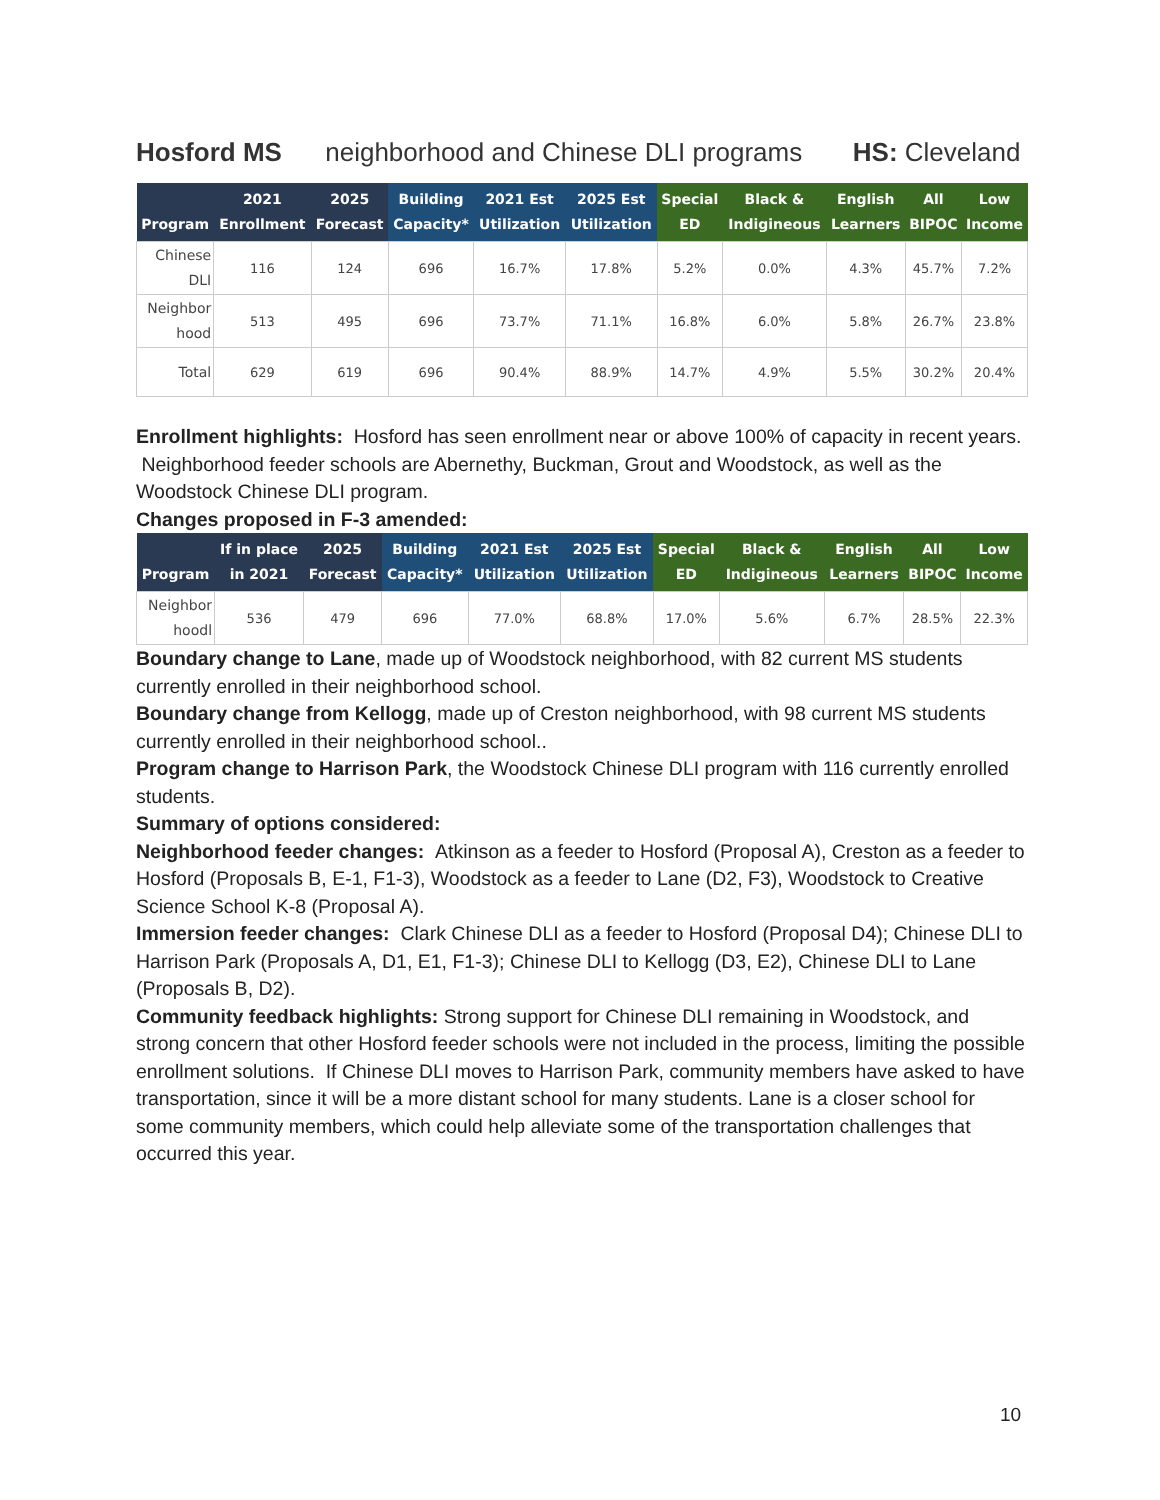Hosford MS neighborhood and Chinese DLI programs HS: Cleveland
| Program | 2021 Enrollment | 2025 Forecast | Building Capacity* | 2021 Est Utilization | 2025 Est Utilization | Special ED | Black & Indigineous | English Learners | All BIPOC | Low Income |
| --- | --- | --- | --- | --- | --- | --- | --- | --- | --- | --- |
| Chinese DLI | 116 | 124 | 696 | 16.7% | 17.8% | 5.2% | 0.0% | 4.3% | 45.7% | 7.2% |
| Neighbor hood | 513 | 495 | 696 | 73.7% | 71.1% | 16.8% | 6.0% | 5.8% | 26.7% | 23.8% |
| Total | 629 | 619 | 696 | 90.4% | 88.9% | 14.7% | 4.9% | 5.5% | 30.2% | 20.4% |
Enrollment highlights: Hosford has seen enrollment near or above 100% of capacity in recent years. Neighborhood feeder schools are Abernethy, Buckman, Grout and Woodstock, as well as the Woodstock Chinese DLI program.
Changes proposed in F-3 amended:
| Program | If in place in 2021 | 2025 Forecast | Building Capacity* | 2021 Est Utilization | 2025 Est Utilization | Special ED | Black & Indigineous | English Learners | All BIPOC | Low Income |
| --- | --- | --- | --- | --- | --- | --- | --- | --- | --- | --- |
| Neighbor hoodl | 536 | 479 | 696 | 77.0% | 68.8% | 17.0% | 5.6% | 6.7% | 28.5% | 22.3% |
Boundary change to Lane, made up of Woodstock neighborhood, with 82 current MS students currently enrolled in their neighborhood school.
Boundary change from Kellogg, made up of Creston neighborhood, with 98 current MS students currently enrolled in their neighborhood school..
Program change to Harrison Park, the Woodstock Chinese DLI program with 116 currently enrolled students.
Summary of options considered:
Neighborhood feeder changes: Atkinson as a feeder to Hosford (Proposal A), Creston as a feeder to Hosford (Proposals B, E-1, F1-3), Woodstock as a feeder to Lane (D2, F3), Woodstock to Creative Science School K-8 (Proposal A).
Immersion feeder changes: Clark Chinese DLI as a feeder to Hosford (Proposal D4); Chinese DLI to Harrison Park (Proposals A, D1, E1, F1-3); Chinese DLI to Kellogg (D3, E2), Chinese DLI to Lane (Proposals B, D2).
Community feedback highlights: Strong support for Chinese DLI remaining in Woodstock, and strong concern that other Hosford feeder schools were not included in the process, limiting the possible enrollment solutions. If Chinese DLI moves to Harrison Park, community members have asked to have transportation, since it will be a more distant school for many students. Lane is a closer school for some community members, which could help alleviate some of the transportation challenges that occurred this year.
10